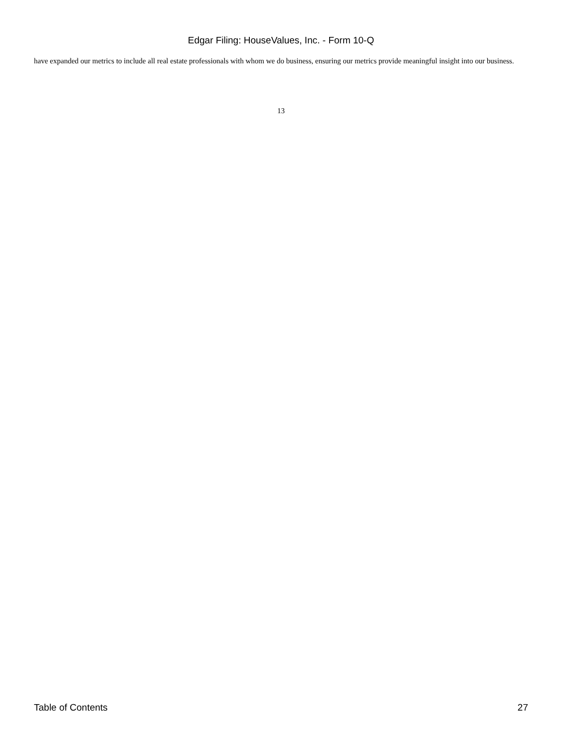Edgar Filing: HouseValues, Inc. - Form 10-Q
have expanded our metrics to include all real estate professionals with whom we do business, ensuring our metrics provide meaningful insight into our business.
13
Table of Contents 27